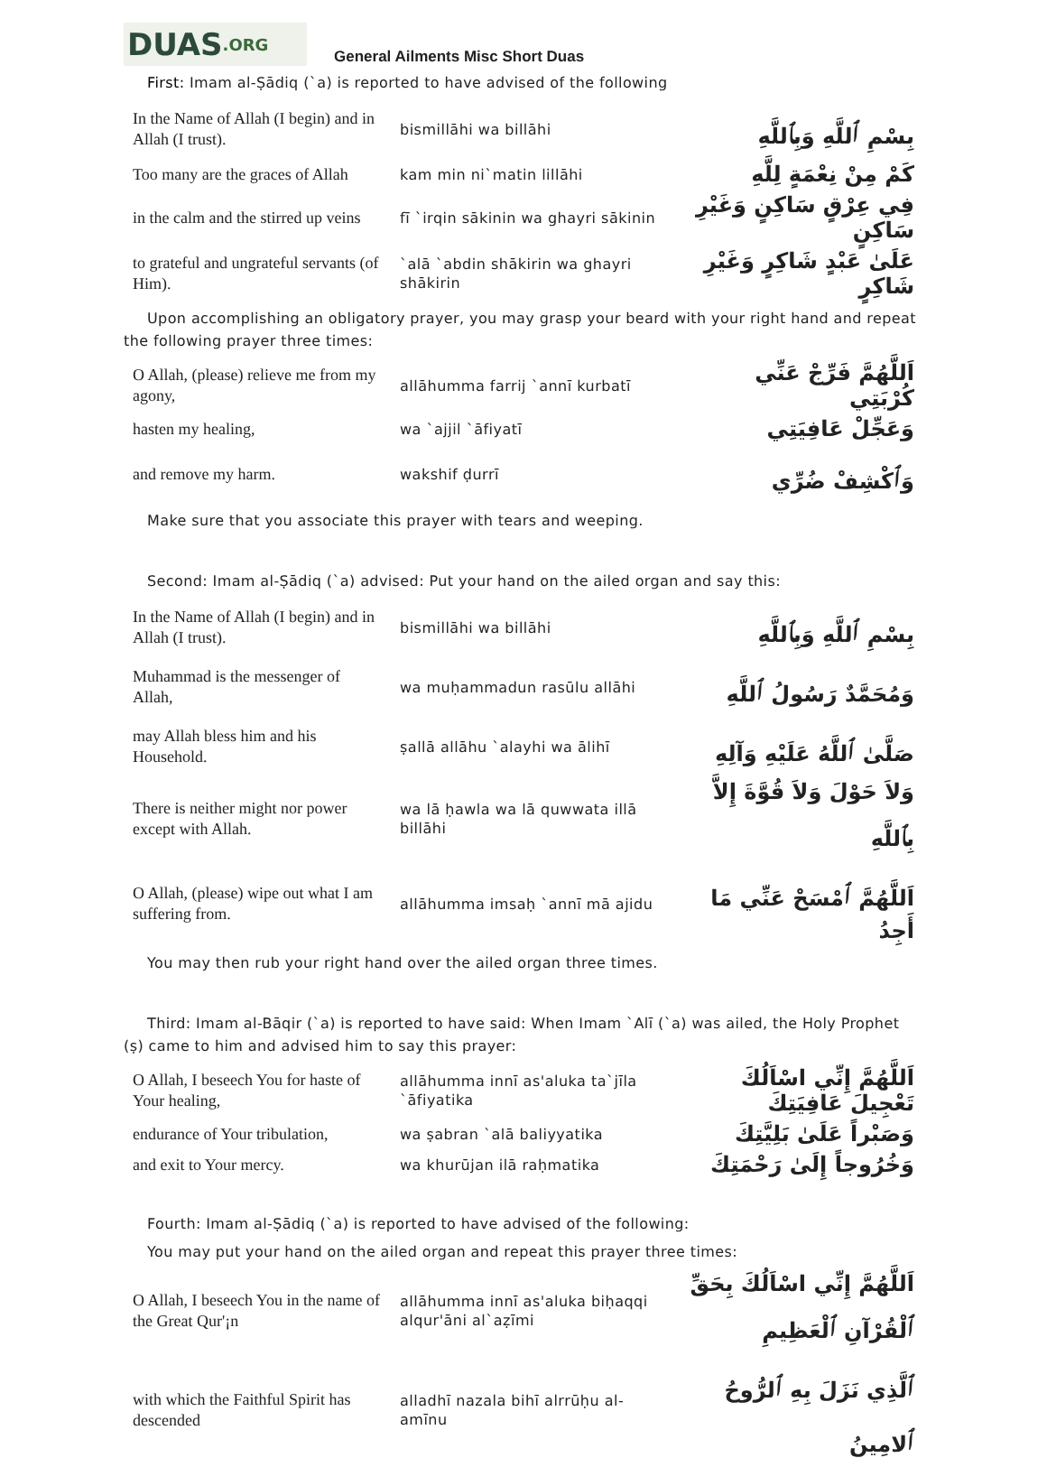DUAS.ORG
General Ailments Misc Short Duas
First: Imam al-Ṣādiq (`a) is reported to have advised of the following
| In the Name of Allah (I begin) and in Allah (I trust). | bismillāhi wa billāhi | بِسْمِ ٱللَّهِ وَبِٱللَّهِ |
| Too many are the graces of Allah | kam min ni`matin lillāhi | كَمْ مِنْ نِعْمَةٍ لِلَّهِ |
| in the calm and the stirred up veins | fī `irqin sākinin wa ghayri sākinin | فِي عِرْقٍ سَاكِنٍ وَغَيْرِ سَاكِنٍ |
| to grateful and ungrateful servants (of Him). | `alā `abdin shākirin wa ghayri shākirin | عَلَىٰ عَبْدٍ شَاكِرٍ وَغَيْرِ شَاكِرٍ |
Upon accomplishing an obligatory prayer, you may grasp your beard with your right hand and repeat the following prayer three times:
| O Allah, (please) relieve me from my agony, | allāhumma farrij `annī kurbatī | اَللَّهُمَّ فَرِّجْ عَنِّي كُرْبَتِي |
| hasten my healing, | wa `ajjil `āfiyatī | وَعَجِّلْ عَافِيَتِي |
| and remove my harm. | wakshif ḍurrī | وَٱكْشِفْ ضُرِّي |
Make sure that you associate this prayer with tears and weeping.
Second: Imam al-Ṣādiq (`a) advised: Put your hand on the ailed organ and say this:
| In the Name of Allah (I begin) and in Allah (I trust). | bismillāhi wa billāhi | بِسْمِ ٱللَّهِ وَبِٱللَّهِ |
| Muhammad is the messenger of Allah, | wa muḥammadun rasūlu allāhi | وَمُحَمَّدٌ رَسُولُ ٱللَّهِ |
| may Allah bless him and his Household. | ṣallā allāhu `alayhi wa ālihī | صَلَّىٰ ٱللَّهُ عَلَيْهِ وَآلِهِ |
| There is neither might nor power except with Allah. | wa lā ḥawla wa lā quwwata illā billāhi | وَلاَ حَوْلَ وَلاَ قُوَّةَ إِلاَّ بِٱللَّهِ |
| O Allah, (please) wipe out what I am suffering from. | allāhumma imsaḥ `annī mā ajidu | اَللَّهُمَّ ٱمْسَحْ عَنِّي مَا أَجِدُ |
You may then rub your right hand over the ailed organ three times.
Third: Imam al-Bāqir (`a) is reported to have said: When Imam `Alī (`a) was ailed, the Holy Prophet (ṣ) came to him and advised him to say this prayer:
| O Allah, I beseech You for haste of Your healing, | allāhumma innī as'aluka ta`jīla `āfiyatika | اَللَّهُمَّ إِنِّي اسْاَلُكَ تَعْجِيلَ عَافِيَتِكَ |
| endurance of Your tribulation, | wa ṣabran `alā baliyyatika | وَصَبْراً عَلَىٰ بَلِيَّتِكَ |
| and exit to Your mercy. | wa khurūjan ilā raḥmatika | وَخُرُوجاً إِلَىٰ رَحْمَتِكَ |
Fourth: Imam al-Ṣādiq (`a) is reported to have advised of the following:
You may put your hand on the ailed organ and repeat this prayer three times:
| O Allah, I beseech You in the name of the Great Qur'¡n | allāhumma innī as'aluka biḥaqqi alqur'āni al`aẓīmi | اَللَّهُمَّ إِنِّي اسْاَلُكَ بِحَقِّ ٱلْقُرْآنِ ٱلْعَظِيمِ |
| with which the Faithful Spirit has descended | alladhī nazala bihī alrrūḥu al-amīnu | ٱلَّذِي نَزَلَ بِهِ ٱلرُّوحُ ٱلامِينُ |